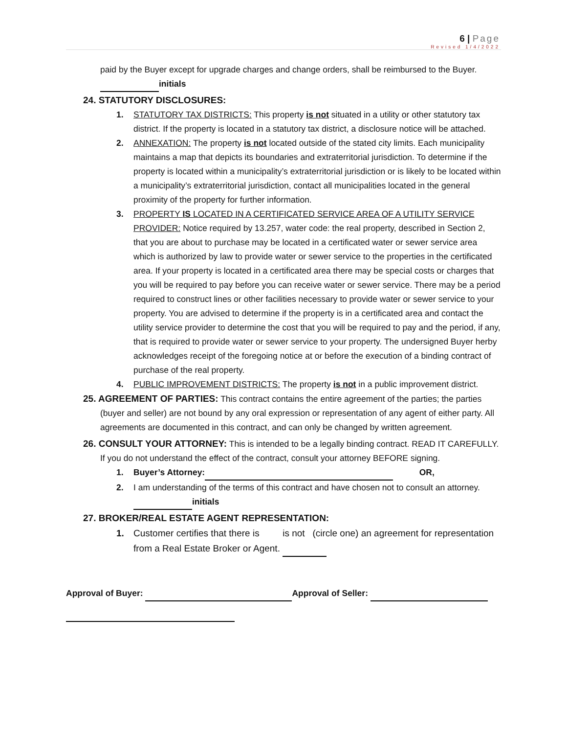6 | Page
Revised 1/4/2022
paid by the Buyer except for upgrade charges and change orders, shall be reimbursed to the Buyer. initials
24. STATUTORY DISCLOSURES:
1. STATUTORY TAX DISTRICTS: This property is not situated in a utility or other statutory tax district. If the property is located in a statutory tax district, a disclosure notice will be attached.
2. ANNEXATION: The property is not located outside of the stated city limits. Each municipality maintains a map that depicts its boundaries and extraterritorial jurisdiction. To determine if the property is located within a municipality’s extraterritorial jurisdiction or is likely to be located within a municipality’s extraterritorial jurisdiction, contact all municipalities located in the general proximity of the property for further information.
3. PROPERTY IS LOCATED IN A CERTIFICATED SERVICE AREA OF A UTILITY SERVICE PROVIDER: Notice required by 13.257, water code: the real property, described in Section 2, that you are about to purchase may be located in a certificated water or sewer service area which is authorized by law to provide water or sewer service to the properties in the certificated area. If your property is located in a certificated area there may be special costs or charges that you will be required to pay before you can receive water or sewer service. There may be a period required to construct lines or other facilities necessary to provide water or sewer service to your property. You are advised to determine if the property is in a certificated area and contact the utility service provider to determine the cost that you will be required to pay and the period, if any, that is required to provide water or sewer service to your property. The undersigned Buyer herby acknowledges receipt of the foregoing notice at or before the execution of a binding contract of purchase of the real property.
4. PUBLIC IMPROVEMENT DISTRICTS: The property is not in a public improvement district.
25. AGREEMENT OF PARTIES: This contract contains the entire agreement of the parties; the parties (buyer and seller) are not bound by any oral expression or representation of any agent of either party. All agreements are documented in this contract, and can only be changed by written agreement.
26. CONSULT YOUR ATTORNEY: This is intended to be a legally binding contract. READ IT CAREFULLY. If you do not understand the effect of the contract, consult your attorney BEFORE signing.
1. Buyer’s Attorney: OR,
2. I am understanding of the terms of this contract and have chosen not to consult an attorney. initials
27. BROKER/REAL ESTATE AGENT REPRESENTATION:
1. Customer certifies that there is is not (circle one) an agreement for representation from a Real Estate Broker or Agent.
Approval of Buyer: Approval of Seller: